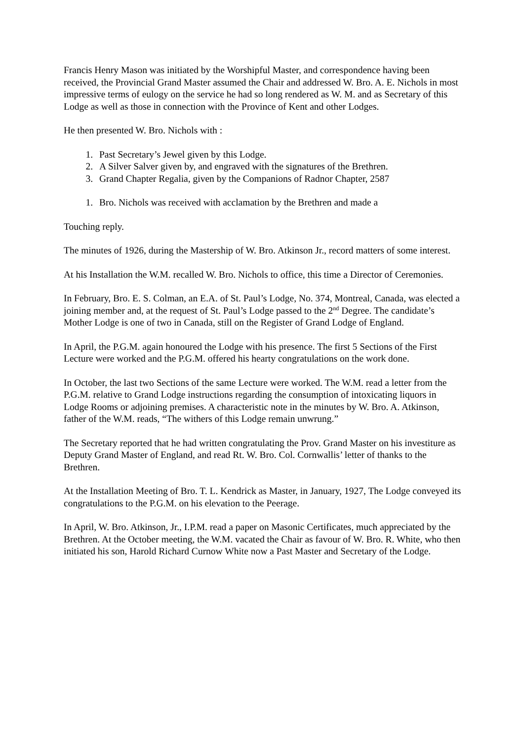Francis Henry Mason was initiated by the Worshipful Master, and correspondence having been received, the Provincial Grand Master assumed the Chair and addressed W. Bro. A. E. Nichols in most impressive terms of eulogy on the service he had so long rendered as W. M. and as Secretary of this Lodge as well as those in connection with the Province of Kent and other Lodges.
He then presented W. Bro. Nichols with :
1. Past Secretary’s Jewel given by this Lodge.
2. A Silver Salver given by, and engraved with the signatures of the Brethren.
3. Grand Chapter Regalia, given by the Companions of Radnor Chapter, 2587
1. Bro. Nichols was received with acclamation by the Brethren and made a
Touching reply.
The minutes of 1926, during the Mastership of W. Bro. Atkinson Jr., record matters of some interest.
At his Installation the W.M. recalled W. Bro. Nichols to office, this time a Director of Ceremonies.
In February, Bro. E. S. Colman, an E.A. of St. Paul’s Lodge, No. 374, Montreal, Canada, was elected a joining member and, at the request of St. Paul’s Lodge passed to the 2<sup>nd</sup> Degree. The candidate’s Mother Lodge is one of two in Canada, still on the Register of Grand Lodge of England.
In April, the P.G.M. again honoured the Lodge with his presence. The first 5 Sections of the First Lecture were worked and the P.G.M. offered his hearty congratulations on the work done.
In October, the last two Sections of the same Lecture were worked. The W.M. read a letter from the P.G.M. relative to Grand Lodge instructions regarding the consumption of intoxicating liquors in Lodge Rooms or adjoining premises. A characteristic note in the minutes by W. Bro. A. Atkinson, father of the W.M. reads, “The withers of this Lodge remain unwrung.”
The Secretary reported that he had written congratulating the Prov. Grand Master on his investiture as Deputy Grand Master of England, and read Rt. W. Bro. Col. Cornwallis’ letter of thanks to the Brethren.
At the Installation Meeting of Bro. T. L. Kendrick as Master, in January, 1927, The Lodge conveyed its congratulations to the P.G.M. on his elevation to the Peerage.
In April, W. Bro. Atkinson, Jr., I.P.M. read a paper on Masonic Certificates, much appreciated by the Brethren. At the October meeting, the W.M. vacated the Chair as favour of W. Bro. R. White, who then initiated his son, Harold Richard Curnow White now a Past Master and Secretary of the Lodge.